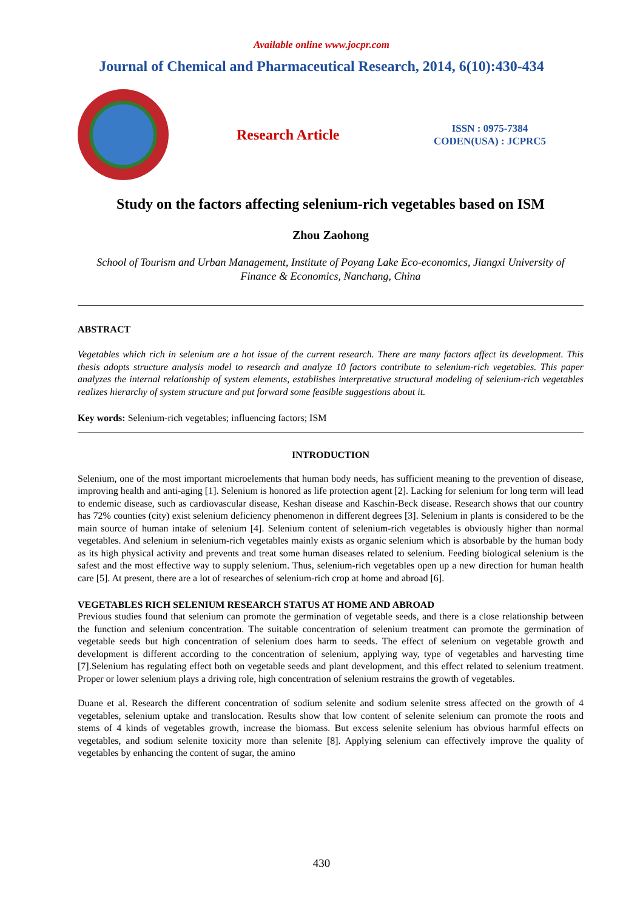Available online www.jocpr.com
Journal of Chemical and Pharmaceutical Research, 2014, 6(10):430-434
Research Article
ISSN : 0975-7384
CODEN(USA) : JCPRC5
Study on the factors affecting selenium-rich vegetables based on ISM
Zhou Zaohong
School of Tourism and Urban Management, Institute of Poyang Lake Eco-economics, Jiangxi University of Finance & Economics, Nanchang, China
ABSTRACT
Vegetables which rich in selenium are a hot issue of the current research. There are many factors affect its development. This thesis adopts structure analysis model to research and analyze 10 factors contribute to selenium-rich vegetables. This paper analyzes the internal relationship of system elements, establishes interpretative structural modeling of selenium-rich vegetables realizes hierarchy of system structure and put forward some feasible suggestions about it.
Key words: Selenium-rich vegetables; influencing factors; ISM
INTRODUCTION
Selenium, one of the most important microelements that human body needs, has sufficient meaning to the prevention of disease, improving health and anti-aging [1]. Selenium is honored as life protection agent [2]. Lacking for selenium for long term will lead to endemic disease, such as cardiovascular disease, Keshan disease and Kaschin-Beck disease. Research shows that our country has 72% counties (city) exist selenium deficiency phenomenon in different degrees [3]. Selenium in plants is considered to be the main source of human intake of selenium [4]. Selenium content of selenium-rich vegetables is obviously higher than normal vegetables. And selenium in selenium-rich vegetables mainly exists as organic selenium which is absorbable by the human body as its high physical activity and prevents and treat some human diseases related to selenium. Feeding biological selenium is the safest and the most effective way to supply selenium. Thus, selenium-rich vegetables open up a new direction for human health care [5]. At present, there are a lot of researches of selenium-rich crop at home and abroad [6].
VEGETABLES RICH SELENIUM RESEARCH STATUS AT HOME AND ABROAD
Previous studies found that selenium can promote the germination of vegetable seeds, and there is a close relationship between the function and selenium concentration. The suitable concentration of selenium treatment can promote the germination of vegetable seeds but high concentration of selenium does harm to seeds. The effect of selenium on vegetable growth and development is different according to the concentration of selenium, applying way, type of vegetables and harvesting time [7].Selenium has regulating effect both on vegetable seeds and plant development, and this effect related to selenium treatment. Proper or lower selenium plays a driving role, high concentration of selenium restrains the growth of vegetables.
Duane et al. Research the different concentration of sodium selenite and sodium selenite stress affected on the growth of 4 vegetables, selenium uptake and translocation. Results show that low content of selenite selenium can promote the roots and stems of 4 kinds of vegetables growth, increase the biomass. But excess selenite selenium has obvious harmful effects on vegetables, and sodium selenite toxicity more than selenite [8]. Applying selenium can effectively improve the quality of vegetables by enhancing the content of sugar, the amino
430